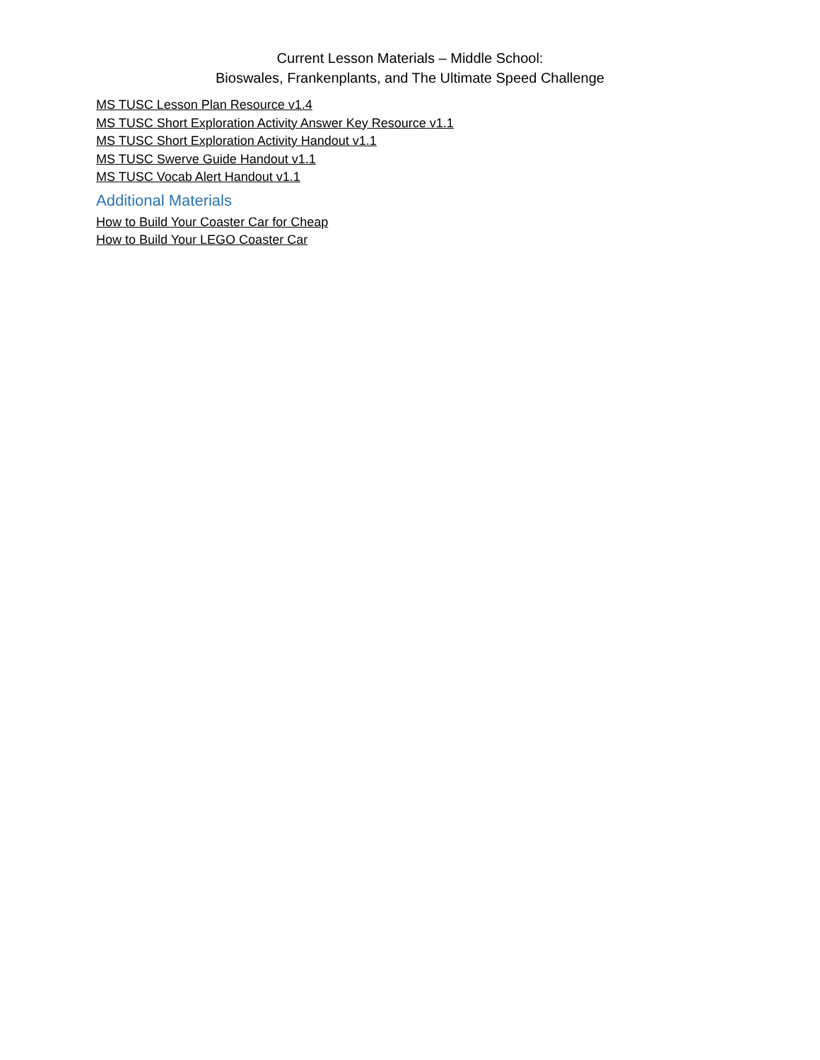Current Lesson Materials – Middle School:
Bioswales, Frankenplants, and The Ultimate Speed Challenge
MS TUSC Lesson Plan Resource v1.4
MS TUSC Short Exploration Activity Answer Key Resource v1.1
MS TUSC Short Exploration Activity Handout v1.1
MS TUSC Swerve Guide Handout v1.1
MS TUSC Vocab Alert Handout v1.1
Additional Materials
How to Build Your Coaster Car for Cheap
How to Build Your LEGO Coaster Car